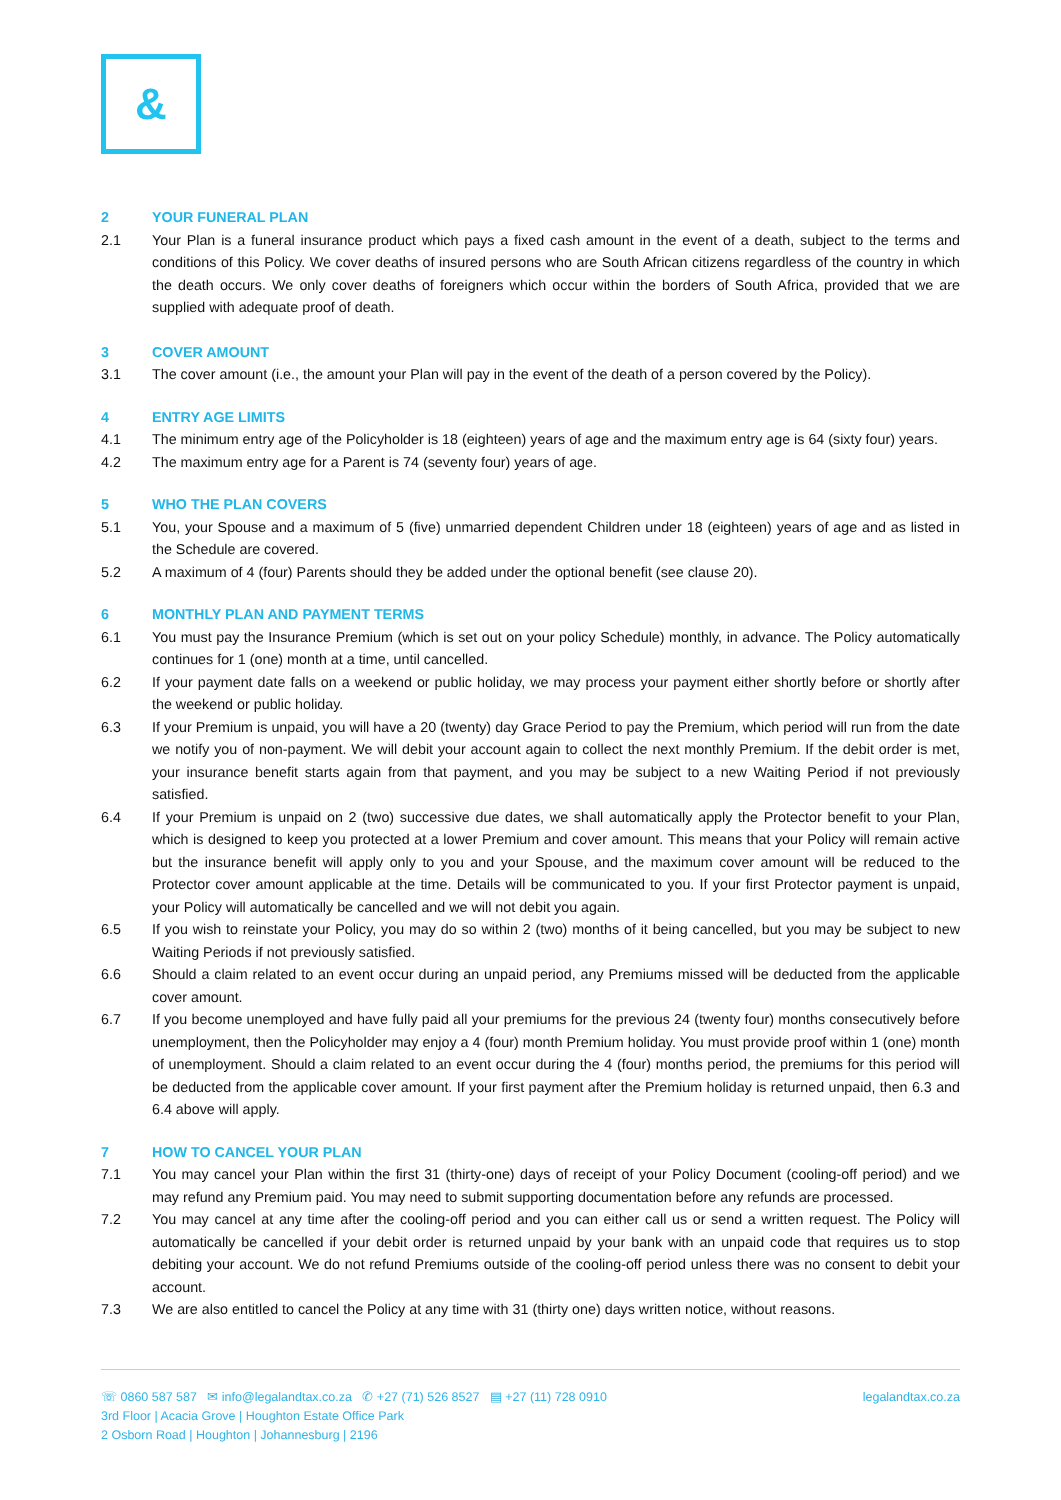&
2 YOUR FUNERAL PLAN
2.1 Your Plan is a funeral insurance product which pays a fixed cash amount in the event of a death, subject to the terms and conditions of this Policy. We cover deaths of insured persons who are South African citizens regardless of the country in which the death occurs. We only cover deaths of foreigners which occur within the borders of South Africa, provided that we are supplied with adequate proof of death.
3 COVER AMOUNT
3.1 The cover amount (i.e., the amount your Plan will pay in the event of the death of a person covered by the Policy).
4 ENTRY AGE LIMITS
4.1 The minimum entry age of the Policyholder is 18 (eighteen) years of age and the maximum entry age is 64 (sixty four) years.
4.2 The maximum entry age for a Parent is 74 (seventy four) years of age.
5 WHO THE PLAN COVERS
5.1 You, your Spouse and a maximum of 5 (five) unmarried dependent Children under 18 (eighteen) years of age and as listed in the Schedule are covered.
5.2 A maximum of 4 (four) Parents should they be added under the optional benefit (see clause 20).
6 MONTHLY PLAN AND PAYMENT TERMS
6.1 You must pay the Insurance Premium (which is set out on your policy Schedule) monthly, in advance. The Policy automatically continues for 1 (one) month at a time, until cancelled.
6.2 If your payment date falls on a weekend or public holiday, we may process your payment either shortly before or shortly after the weekend or public holiday.
6.3 If your Premium is unpaid, you will have a 20 (twenty) day Grace Period to pay the Premium, which period will run from the date we notify you of non-payment. We will debit your account again to collect the next monthly Premium. If the debit order is met, your insurance benefit starts again from that payment, and you may be subject to a new Waiting Period if not previously satisfied.
6.4 If your Premium is unpaid on 2 (two) successive due dates, we shall automatically apply the Protector benefit to your Plan, which is designed to keep you protected at a lower Premium and cover amount. This means that your Policy will remain active but the insurance benefit will apply only to you and your Spouse, and the maximum cover amount will be reduced to the Protector cover amount applicable at the time. Details will be communicated to you. If your first Protector payment is unpaid, your Policy will automatically be cancelled and we will not debit you again.
6.5 If you wish to reinstate your Policy, you may do so within 2 (two) months of it being cancelled, but you may be subject to new Waiting Periods if not previously satisfied.
6.6 Should a claim related to an event occur during an unpaid period, any Premiums missed will be deducted from the applicable cover amount.
6.7 If you become unemployed and have fully paid all your premiums for the previous 24 (twenty four) months consecutively before unemployment, then the Policyholder may enjoy a 4 (four) month Premium holiday. You must provide proof within 1 (one) month of unemployment. Should a claim related to an event occur during the 4 (four) months period, the premiums for this period will be deducted from the applicable cover amount. If your first payment after the Premium holiday is returned unpaid, then 6.3 and 6.4 above will apply.
7 HOW TO CANCEL YOUR PLAN
7.1 You may cancel your Plan within the first 31 (thirty-one) days of receipt of your Policy Document (cooling-off period) and we may refund any Premium paid. You may need to submit supporting documentation before any refunds are processed.
7.2 You may cancel at any time after the cooling-off period and you can either call us or send a written request. The Policy will automatically be cancelled if your debit order is returned unpaid by your bank with an unpaid code that requires us to stop debiting your account. We do not refund Premiums outside of the cooling-off period unless there was no consent to debit your account.
7.3 We are also entitled to cancel the Policy at any time with 31 (thirty one) days written notice, without reasons.
☏ 0860 587 587 ✉ info@legalandtax.co.za ✆ +27 (71) 526 8527 ▤ +27 (11) 728 0910
3rd Floor | Acacia Grove | Houghton Estate Office Park
2 Osborn Road | Houghton | Johannesburg | 2196
legalandtax.co.za